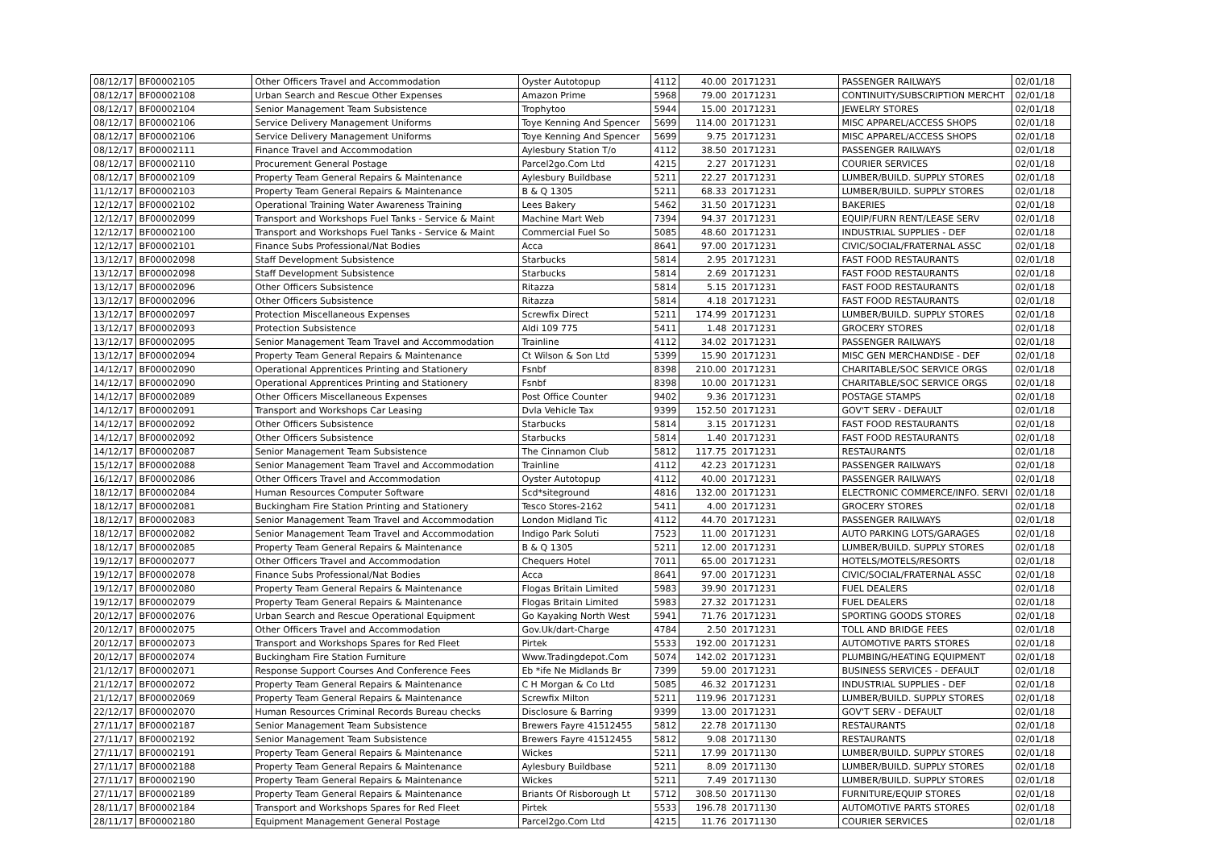| 08/12/17 | BF00002105 | Other Officers Travel and Accommodation | Oyster Autotopup | 4112 | 40.00 | 20171231 | PASSENGER RAILWAYS | 02/01/18 |
| 08/12/17 | BF00002108 | Urban Search and Rescue Other Expenses | Amazon Prime | 5968 | 79.00 | 20171231 | CONTINUITY/SUBSCRIPTION MERCHT | 02/01/18 |
| 08/12/17 | BF00002104 | Senior Management Team Subsistence | Trophytoo | 5944 | 15.00 | 20171231 | JEWELRY STORES | 02/01/18 |
| 08/12/17 | BF00002106 | Service Delivery Management Uniforms | Toye Kenning And Spencer | 5699 | 114.00 | 20171231 | MISC APPAREL/ACCESS SHOPS | 02/01/18 |
| 08/12/17 | BF00002106 | Service Delivery Management Uniforms | Toye Kenning And Spencer | 5699 | 9.75 | 20171231 | MISC APPAREL/ACCESS SHOPS | 02/01/18 |
| 08/12/17 | BF00002111 | Finance Travel and Accommodation | Aylesbury Station T/o | 4112 | 38.50 | 20171231 | PASSENGER RAILWAYS | 02/01/18 |
| 08/12/17 | BF00002110 | Procurement General Postage | Parcel2go.Com Ltd | 4215 | 2.27 | 20171231 | COURIER SERVICES | 02/01/18 |
| 08/12/17 | BF00002109 | Property Team General Repairs & Maintenance | Aylesbury Buildbase | 5211 | 22.27 | 20171231 | LUMBER/BUILD. SUPPLY STORES | 02/01/18 |
| 11/12/17 | BF00002103 | Property Team General Repairs & Maintenance | B & Q 1305 | 5211 | 68.33 | 20171231 | LUMBER/BUILD. SUPPLY STORES | 02/01/18 |
| 12/12/17 | BF00002102 | Operational Training Water Awareness Training | Lees Bakery | 5462 | 31.50 | 20171231 | BAKERIES | 02/01/18 |
| 12/12/17 | BF00002099 | Transport and Workshops Fuel Tanks - Service & Maint | Machine Mart Web | 7394 | 94.37 | 20171231 | EQUIP/FURN RENT/LEASE SERV | 02/01/18 |
| 12/12/17 | BF00002100 | Transport and Workshops Fuel Tanks - Service & Maint | Commercial Fuel So | 5085 | 48.60 | 20171231 | INDUSTRIAL SUPPLIES - DEF | 02/01/18 |
| 12/12/17 | BF00002101 | Finance Subs Professional/Nat Bodies | Acca | 8641 | 97.00 | 20171231 | CIVIC/SOCIAL/FRATERNAL ASSC | 02/01/18 |
| 13/12/17 | BF00002098 | Staff Development Subsistence | Starbucks | 5814 | 2.95 | 20171231 | FAST FOOD RESTAURANTS | 02/01/18 |
| 13/12/17 | BF00002098 | Staff Development Subsistence | Starbucks | 5814 | 2.69 | 20171231 | FAST FOOD RESTAURANTS | 02/01/18 |
| 13/12/17 | BF00002096 | Other Officers Subsistence | Ritazza | 5814 | 5.15 | 20171231 | FAST FOOD RESTAURANTS | 02/01/18 |
| 13/12/17 | BF00002096 | Other Officers Subsistence | Ritazza | 5814 | 4.18 | 20171231 | FAST FOOD RESTAURANTS | 02/01/18 |
| 13/12/17 | BF00002097 | Protection Miscellaneous Expenses | Screwfix Direct | 5211 | 174.99 | 20171231 | LUMBER/BUILD. SUPPLY STORES | 02/01/18 |
| 13/12/17 | BF00002093 | Protection Subsistence | Aldi 109 775 | 5411 | 1.48 | 20171231 | GROCERY STORES | 02/01/18 |
| 13/12/17 | BF00002095 | Senior Management Team Travel and Accommodation | Trainline | 4112 | 34.02 | 20171231 | PASSENGER RAILWAYS | 02/01/18 |
| 13/12/17 | BF00002094 | Property Team General Repairs & Maintenance | Ct Wilson & Son Ltd | 5399 | 15.90 | 20171231 | MISC GEN MERCHANDISE - DEF | 02/01/18 |
| 14/12/17 | BF00002090 | Operational Apprentices Printing and Stationery | Fsnbf | 8398 | 210.00 | 20171231 | CHARITABLE/SOC SERVICE ORGS | 02/01/18 |
| 14/12/17 | BF00002090 | Operational Apprentices Printing and Stationery | Fsnbf | 8398 | 10.00 | 20171231 | CHARITABLE/SOC SERVICE ORGS | 02/01/18 |
| 14/12/17 | BF00002089 | Other Officers Miscellaneous Expenses | Post Office Counter | 9402 | 9.36 | 20171231 | POSTAGE STAMPS | 02/01/18 |
| 14/12/17 | BF00002091 | Transport and Workshops Car Leasing | Dvla Vehicle Tax | 9399 | 152.50 | 20171231 | GOV'T SERV - DEFAULT | 02/01/18 |
| 14/12/17 | BF00002092 | Other Officers Subsistence | Starbucks | 5814 | 3.15 | 20171231 | FAST FOOD RESTAURANTS | 02/01/18 |
| 14/12/17 | BF00002092 | Other Officers Subsistence | Starbucks | 5814 | 1.40 | 20171231 | FAST FOOD RESTAURANTS | 02/01/18 |
| 14/12/17 | BF00002087 | Senior Management Team Subsistence | The Cinnamon Club | 5812 | 117.75 | 20171231 | RESTAURANTS | 02/01/18 |
| 15/12/17 | BF00002088 | Senior Management Team Travel and Accommodation | Trainline | 4112 | 42.23 | 20171231 | PASSENGER RAILWAYS | 02/01/18 |
| 16/12/17 | BF00002086 | Other Officers Travel and Accommodation | Oyster Autotopup | 4112 | 40.00 | 20171231 | PASSENGER RAILWAYS | 02/01/18 |
| 18/12/17 | BF00002084 | Human Resources Computer Software | Scd*siteground | 4816 | 132.00 | 20171231 | ELECTRONIC COMMERCE/INFO. SERVI | 02/01/18 |
| 18/12/17 | BF00002081 | Buckingham Fire Station Printing and Stationery | Tesco Stores-2162 | 5411 | 4.00 | 20171231 | GROCERY STORES | 02/01/18 |
| 18/12/17 | BF00002083 | Senior Management Team Travel and Accommodation | London Midland Tic | 4112 | 44.70 | 20171231 | PASSENGER RAILWAYS | 02/01/18 |
| 18/12/17 | BF00002082 | Senior Management Team Travel and Accommodation | Indigo Park Soluti | 7523 | 11.00 | 20171231 | AUTO PARKING LOTS/GARAGES | 02/01/18 |
| 18/12/17 | BF00002085 | Property Team General Repairs & Maintenance | B & Q 1305 | 5211 | 12.00 | 20171231 | LUMBER/BUILD. SUPPLY STORES | 02/01/18 |
| 19/12/17 | BF00002077 | Other Officers Travel and Accommodation | Chequers Hotel | 7011 | 65.00 | 20171231 | HOTELS/MOTELS/RESORTS | 02/01/18 |
| 19/12/17 | BF00002078 | Finance Subs Professional/Nat Bodies | Acca | 8641 | 97.00 | 20171231 | CIVIC/SOCIAL/FRATERNAL ASSC | 02/01/18 |
| 19/12/17 | BF00002080 | Property Team General Repairs & Maintenance | Flogas Britain Limited | 5983 | 39.90 | 20171231 | FUEL DEALERS | 02/01/18 |
| 19/12/17 | BF00002079 | Property Team General Repairs & Maintenance | Flogas Britain Limited | 5983 | 27.32 | 20171231 | FUEL DEALERS | 02/01/18 |
| 20/12/17 | BF00002076 | Urban Search and Rescue Operational Equipment | Go Kayaking North West | 5941 | 71.76 | 20171231 | SPORTING GOODS STORES | 02/01/18 |
| 20/12/17 | BF00002075 | Other Officers Travel and Accommodation | Gov.Uk/dart-Charge | 4784 | 2.50 | 20171231 | TOLL AND BRIDGE FEES | 02/01/18 |
| 20/12/17 | BF00002073 | Transport and Workshops Spares for Red Fleet | Pirtek | 5533 | 192.00 | 20171231 | AUTOMOTIVE PARTS STORES | 02/01/18 |
| 20/12/17 | BF00002074 | Buckingham Fire Station Furniture | Www.Tradingdepot.Com | 5074 | 142.02 | 20171231 | PLUMBING/HEATING EQUIPMENT | 02/01/18 |
| 21/12/17 | BF00002071 | Response Support Courses And Conference Fees | Eb *ife Ne Midlands Br | 7399 | 59.00 | 20171231 | BUSINESS SERVICES - DEFAULT | 02/01/18 |
| 21/12/17 | BF00002072 | Property Team General Repairs & Maintenance | C H Morgan & Co Ltd | 5085 | 46.32 | 20171231 | INDUSTRIAL SUPPLIES - DEF | 02/01/18 |
| 21/12/17 | BF00002069 | Property Team General Repairs & Maintenance | Screwfix Milton | 5211 | 119.96 | 20171231 | LUMBER/BUILD. SUPPLY STORES | 02/01/18 |
| 22/12/17 | BF00002070 | Human Resources Criminal Records Bureau checks | Disclosure & Barring | 9399 | 13.00 | 20171231 | GOV'T SERV - DEFAULT | 02/01/18 |
| 27/11/17 | BF00002187 | Senior Management Team Subsistence | Brewers Fayre 41512455 | 5812 | 22.78 | 20171130 | RESTAURANTS | 02/01/18 |
| 27/11/17 | BF00002192 | Senior Management Team Subsistence | Brewers Fayre 41512455 | 5812 | 9.08 | 20171130 | RESTAURANTS | 02/01/18 |
| 27/11/17 | BF00002191 | Property Team General Repairs & Maintenance | Wickes | 5211 | 17.99 | 20171130 | LUMBER/BUILD. SUPPLY STORES | 02/01/18 |
| 27/11/17 | BF00002188 | Property Team General Repairs & Maintenance | Aylesbury Buildbase | 5211 | 8.09 | 20171130 | LUMBER/BUILD. SUPPLY STORES | 02/01/18 |
| 27/11/17 | BF00002190 | Property Team General Repairs & Maintenance | Wickes | 5211 | 7.49 | 20171130 | LUMBER/BUILD. SUPPLY STORES | 02/01/18 |
| 27/11/17 | BF00002189 | Property Team General Repairs & Maintenance | Briants Of Risborough Lt | 5712 | 308.50 | 20171130 | FURNITURE/EQUIP STORES | 02/01/18 |
| 28/11/17 | BF00002184 | Transport and Workshops Spares for Red Fleet | Pirtek | 5533 | 196.78 | 20171130 | AUTOMOTIVE PARTS STORES | 02/01/18 |
| 28/11/17 | BF00002180 | Equipment Management General Postage | Parcel2go.Com Ltd | 4215 | 11.76 | 20171130 | COURIER SERVICES | 02/01/18 |